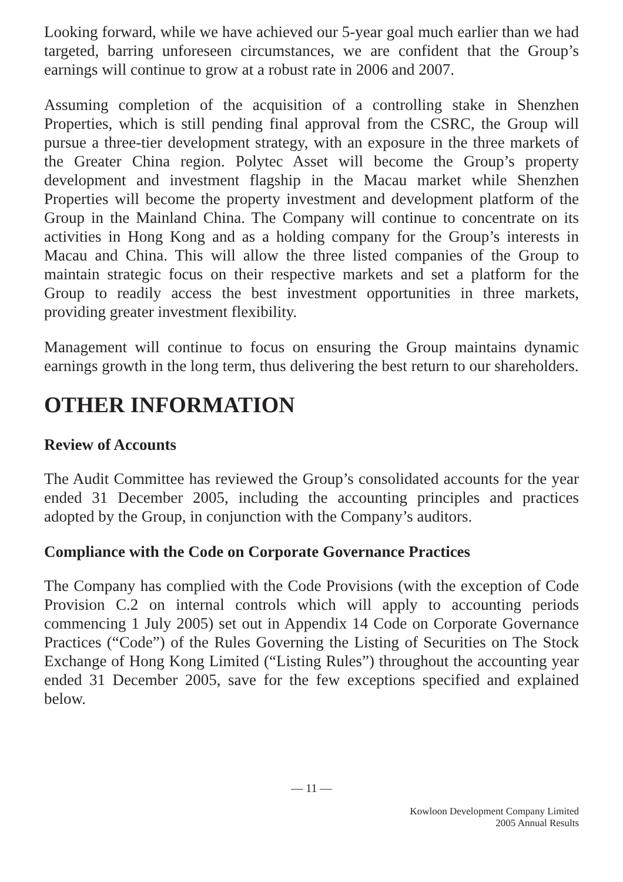Looking forward, while we have achieved our 5-year goal much earlier than we had targeted, barring unforeseen circumstances, we are confident that the Group’s earnings will continue to grow at a robust rate in 2006 and 2007.
Assuming completion of the acquisition of a controlling stake in Shenzhen Properties, which is still pending final approval from the CSRC, the Group will pursue a three-tier development strategy, with an exposure in the three markets of the Greater China region. Polytec Asset will become the Group’s property development and investment flagship in the Macau market while Shenzhen Properties will become the property investment and development platform of the Group in the Mainland China. The Company will continue to concentrate on its activities in Hong Kong and as a holding company for the Group’s interests in Macau and China. This will allow the three listed companies of the Group to maintain strategic focus on their respective markets and set a platform for the Group to readily access the best investment opportunities in three markets, providing greater investment flexibility.
Management will continue to focus on ensuring the Group maintains dynamic earnings growth in the long term, thus delivering the best return to our shareholders.
OTHER INFORMATION
Review of Accounts
The Audit Committee has reviewed the Group’s consolidated accounts for the year ended 31 December 2005, including the accounting principles and practices adopted by the Group, in conjunction with the Company’s auditors.
Compliance with the Code on Corporate Governance Practices
The Company has complied with the Code Provisions (with the exception of Code Provision C.2 on internal controls which will apply to accounting periods commencing 1 July 2005) set out in Appendix 14 Code on Corporate Governance Practices (“Code”) of the Rules Governing the Listing of Securities on The Stock Exchange of Hong Kong Limited (“Listing Rules”) throughout the accounting year ended 31 December 2005, save for the few exceptions specified and explained below.
— 11 —
Kowloon Development Company Limited
2005 Annual Results